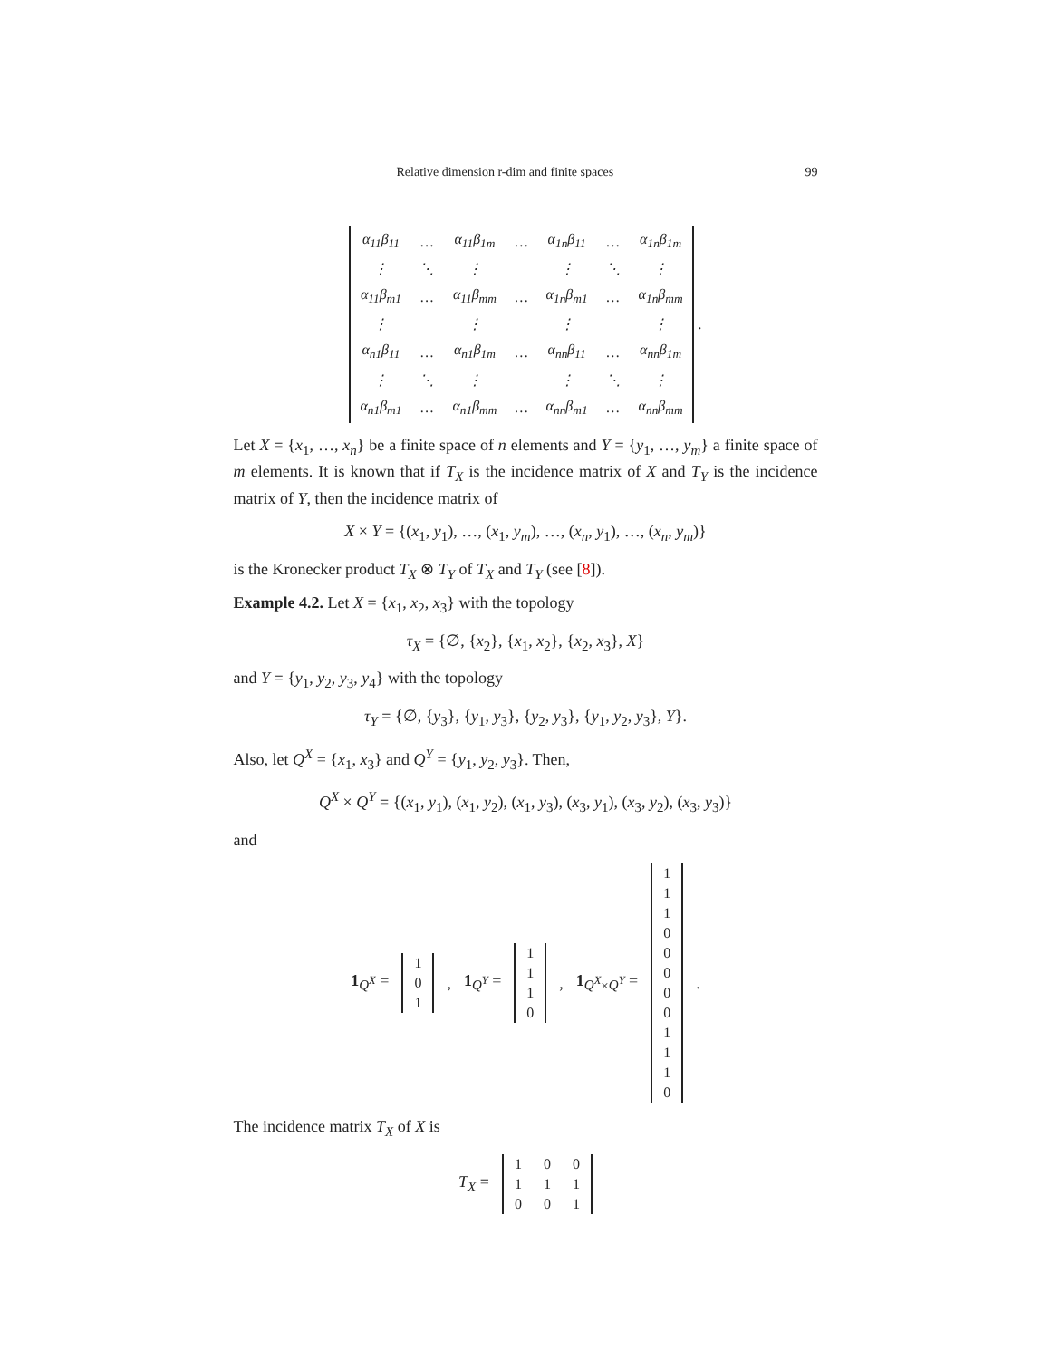Relative dimension r-dim and finite spaces 99
| α<sub>11</sub>β<sub>11</sub> | … | α<sub>11</sub>β<sub>1m</sub> | … | α<sub>1n</sub>β<sub>11</sub> | … | α<sub>1n</sub>β<sub>1m</sub> |
| ⋮ | ⋱ | ⋮ | | ⋮ | ⋱ | ⋮ |
| α<sub>11</sub>β<sub>m1</sub> | … | α<sub>11</sub>β<sub>mm</sub> | … | α<sub>1n</sub>β<sub>m1</sub> | … | α<sub>1n</sub>β<sub>mm</sub> |
| ⋮ | | ⋮ | | ⋮ | | ⋮ |
| α<sub>n1</sub>β<sub>11</sub> | … | α<sub>n1</sub>β<sub>1m</sub> | … | α<sub>nn</sub>β<sub>11</sub> | … | α<sub>nn</sub>β<sub>1m</sub> |
| ⋮ | ⋱ | ⋮ | | ⋮ | ⋱ | ⋮ |
| α<sub>n1</sub>β<sub>m1</sub> | … | α<sub>n1</sub>β<sub>mm</sub> | … | α<sub>nn</sub>β<sub>m1</sub> | … | α<sub>nn</sub>β<sub>mm</sub> |
.
Let X = {x<sub>1</sub>, …, x<sub>n</sub>} be a finite space of n elements and Y = {y<sub>1</sub>, …, y<sub>m</sub>} a finite space of m elements. It is known that if T<sub>X</sub> is the incidence matrix of X and T<sub>Y</sub> is the incidence matrix of Y, then the incidence matrix of
X × Y = {(x<sub>1</sub>, y<sub>1</sub>), …, (x<sub>1</sub>, y<sub>m</sub>), …, (x<sub>n</sub>, y<sub>1</sub>), …, (x<sub>n</sub>, y<sub>m</sub>)}
is the Kronecker product T<sub>X</sub> ⊗ T<sub>Y</sub> of T<sub>X</sub> and T<sub>Y</sub> (see [8]).
Example 4.2. Let X = {x<sub>1</sub>, x<sub>2</sub>, x<sub>3</sub>} with the topology
τ<sub>X</sub> = {∅, {x<sub>2</sub>}, {x<sub>1</sub>, x<sub>2</sub>}, {x<sub>2</sub>, x<sub>3</sub>}, X}
and Y = {y<sub>1</sub>, y<sub>2</sub>, y<sub>3</sub>, y<sub>4</sub>} with the topology
τ<sub>Y</sub> = {∅, {y<sub>3</sub>}, {y<sub>1</sub>, y<sub>3</sub>}, {y<sub>2</sub>, y<sub>3</sub>}, {y<sub>1</sub>, y<sub>2</sub>, y<sub>3</sub>}, Y}.
Also, let Q<sup>X</sup> = {x<sub>1</sub>, x<sub>3</sub>} and Q<sup>Y</sup> = {y<sub>1</sub>, y<sub>2</sub>, y<sub>3</sub>}. Then,
Q<sup>X</sup> × Q<sup>Y</sup> = {(x<sub>1</sub>, y<sub>1</sub>), (x<sub>1</sub>, y<sub>2</sub>), (x<sub>1</sub>, y<sub>3</sub>), (x<sub>3</sub>, y<sub>1</sub>), (x<sub>3</sub>, y<sub>2</sub>), (x<sub>3</sub>, y<sub>3</sub>)}
and
1<sub>Q<sup>X</sup></sub> =
| 1 |
| 0 |
| 1 |
, 1<sub>Q<sup>Y</sup></sub> =
| 1 |
| 1 |
| 1 |
| 0 |
, 1<sub>Q<sup>X</sup>×Q<sup>Y</sup></sub> =
| 1 |
| 1 |
| 1 |
| 0 |
| 0 |
| 0 |
| 0 |
| 0 |
| 1 |
| 1 |
| 1 |
| 0 |
.
The incidence matrix T<sub>X</sub> of X is
T<sub>X</sub> =
| 1 | 0 | 0 |
| 1 | 1 | 1 |
| 0 | 0 | 1 |